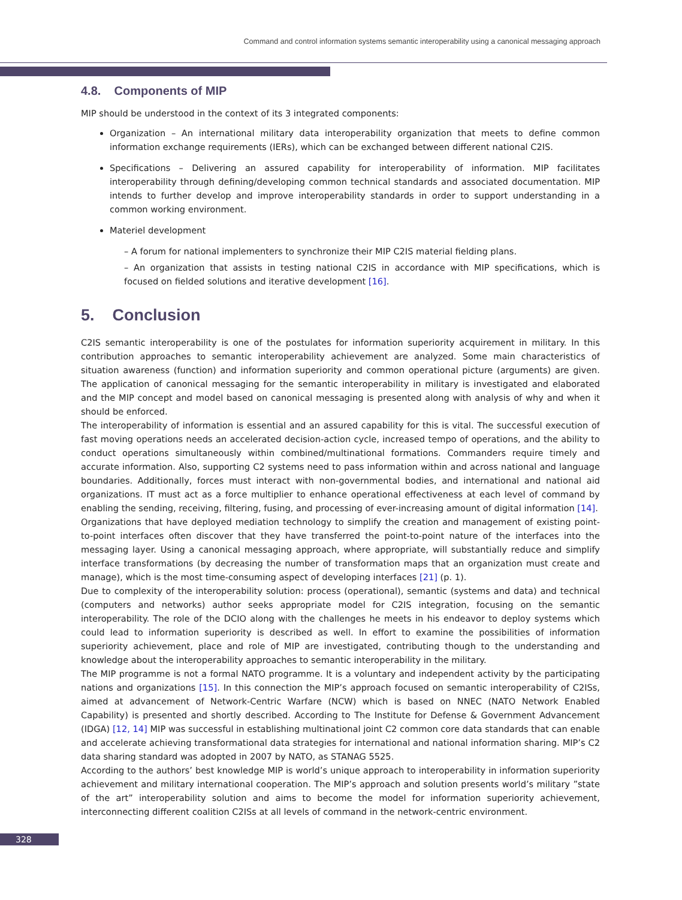Command and control information systems semantic interoperability using a canonical messaging approach
4.8. Components of MIP
MIP should be understood in the context of its 3 integrated components:
Organization – An international military data interoperability organization that meets to define common information exchange requirements (IERs), which can be exchanged between different national C2IS.
Specifications – Delivering an assured capability for interoperability of information. MIP facilitates interoperability through defining/developing common technical standards and associated documentation. MIP intends to further develop and improve interoperability standards in order to support understanding in a common working environment.
Materiel development
– A forum for national implementers to synchronize their MIP C2IS material fielding plans.
– An organization that assists in testing national C2IS in accordance with MIP specifications, which is focused on fielded solutions and iterative development [16].
5. Conclusion
C2IS semantic interoperability is one of the postulates for information superiority acquirement in military. In this contribution approaches to semantic interoperability achievement are analyzed. Some main characteristics of situation awareness (function) and information superiority and common operational picture (arguments) are given. The application of canonical messaging for the semantic interoperability in military is investigated and elaborated and the MIP concept and model based on canonical messaging is presented along with analysis of why and when it should be enforced.
The interoperability of information is essential and an assured capability for this is vital. The successful execution of fast moving operations needs an accelerated decision-action cycle, increased tempo of operations, and the ability to conduct operations simultaneously within combined/multinational formations. Commanders require timely and accurate information. Also, supporting C2 systems need to pass information within and across national and language boundaries. Additionally, forces must interact with non-governmental bodies, and international and national aid organizations. IT must act as a force multiplier to enhance operational effectiveness at each level of command by enabling the sending, receiving, filtering, fusing, and processing of ever-increasing amount of digital information [14].
Organizations that have deployed mediation technology to simplify the creation and management of existing point-to-point interfaces often discover that they have transferred the point-to-point nature of the interfaces into the messaging layer. Using a canonical messaging approach, where appropriate, will substantially reduce and simplify interface transformations (by decreasing the number of transformation maps that an organization must create and manage), which is the most time-consuming aspect of developing interfaces [21] (p. 1).
Due to complexity of the interoperability solution: process (operational), semantic (systems and data) and technical (computers and networks) author seeks appropriate model for C2IS integration, focusing on the semantic interoperability. The role of the DCIO along with the challenges he meets in his endeavor to deploy systems which could lead to information superiority is described as well. In effort to examine the possibilities of information superiority achievement, place and role of MIP are investigated, contributing though to the understanding and knowledge about the interoperability approaches to semantic interoperability in the military.
The MIP programme is not a formal NATO programme. It is a voluntary and independent activity by the participating nations and organizations [15]. In this connection the MIP’s approach focused on semantic interoperability of C2ISs, aimed at advancement of Network-Centric Warfare (NCW) which is based on NNEC (NATO Network Enabled Capability) is presented and shortly described. According to The Institute for Defense & Government Advancement (IDGA) [12, 14] MIP was successful in establishing multinational joint C2 common core data standards that can enable and accelerate achieving transformational data strategies for international and national information sharing. MIP’s C2 data sharing standard was adopted in 2007 by NATO, as STANAG 5525.
According to the authors’ best knowledge MIP is world’s unique approach to interoperability in information superiority achievement and military international cooperation. The MIP’s approach and solution presents world’s military ”state of the art” interoperability solution and aims to become the model for information superiority achievement, interconnecting different coalition C2ISs at all levels of command in the network-centric environment.
328